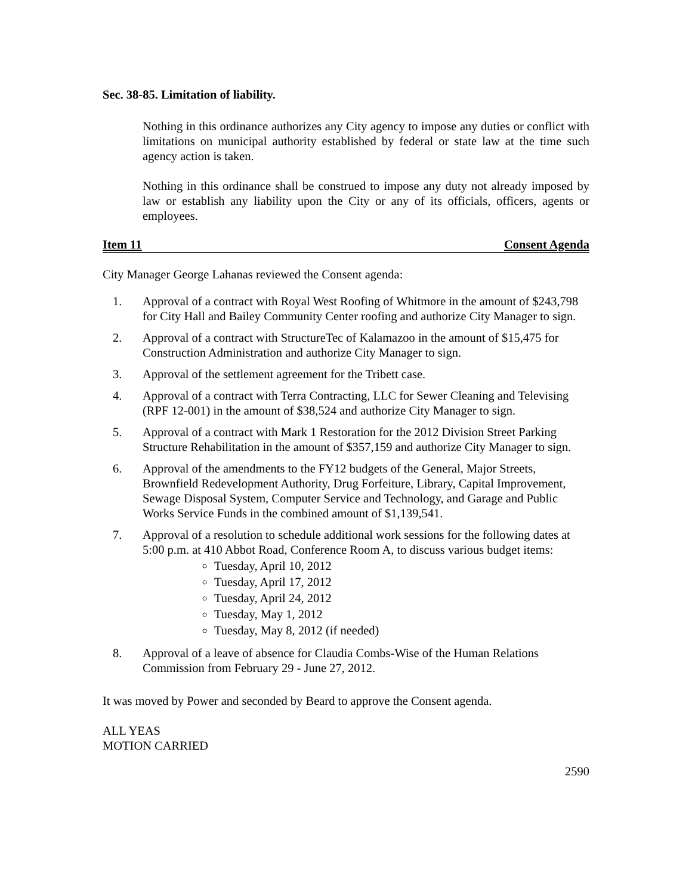Sec. 38-85. Limitation of liability.
Nothing in this ordinance authorizes any City agency to impose any duties or conflict with limitations on municipal authority established by federal or state law at the time such agency action is taken.
Nothing in this ordinance shall be construed to impose any duty not already imposed by law or establish any liability upon the City or any of its officials, officers, agents or employees.
Item 11 Consent Agenda
City Manager George Lahanas reviewed the Consent agenda:
1. Approval of a contract with Royal West Roofing of Whitmore in the amount of $243,798 for City Hall and Bailey Community Center roofing and authorize City Manager to sign.
2. Approval of a contract with StructureTec of Kalamazoo in the amount of $15,475 for Construction Administration and authorize City Manager to sign.
3. Approval of the settlement agreement for the Tribett case.
4. Approval of a contract with Terra Contracting, LLC for Sewer Cleaning and Televising (RPF 12-001) in the amount of $38,524 and authorize City Manager to sign.
5. Approval of a contract with Mark 1 Restoration for the 2012 Division Street Parking Structure Rehabilitation in the amount of $357,159 and authorize City Manager to sign.
6. Approval of the amendments to the FY12 budgets of the General, Major Streets, Brownfield Redevelopment Authority, Drug Forfeiture, Library, Capital Improvement, Sewage Disposal System, Computer Service and Technology, and Garage and Public Works Service Funds in the combined amount of $1,139,541.
7. Approval of a resolution to schedule additional work sessions for the following dates at 5:00 p.m. at 410 Abbot Road, Conference Room A, to discuss various budget items:
Tuesday, April 10, 2012
Tuesday, April 17, 2012
Tuesday, April 24, 2012
Tuesday, May 1, 2012
Tuesday, May 8, 2012 (if needed)
8. Approval of a leave of absence for Claudia Combs-Wise of the Human Relations Commission from February 29 - June 27, 2012.
It was moved by Power and seconded by Beard to approve the Consent agenda.
ALL YEAS
MOTION CARRIED
2590